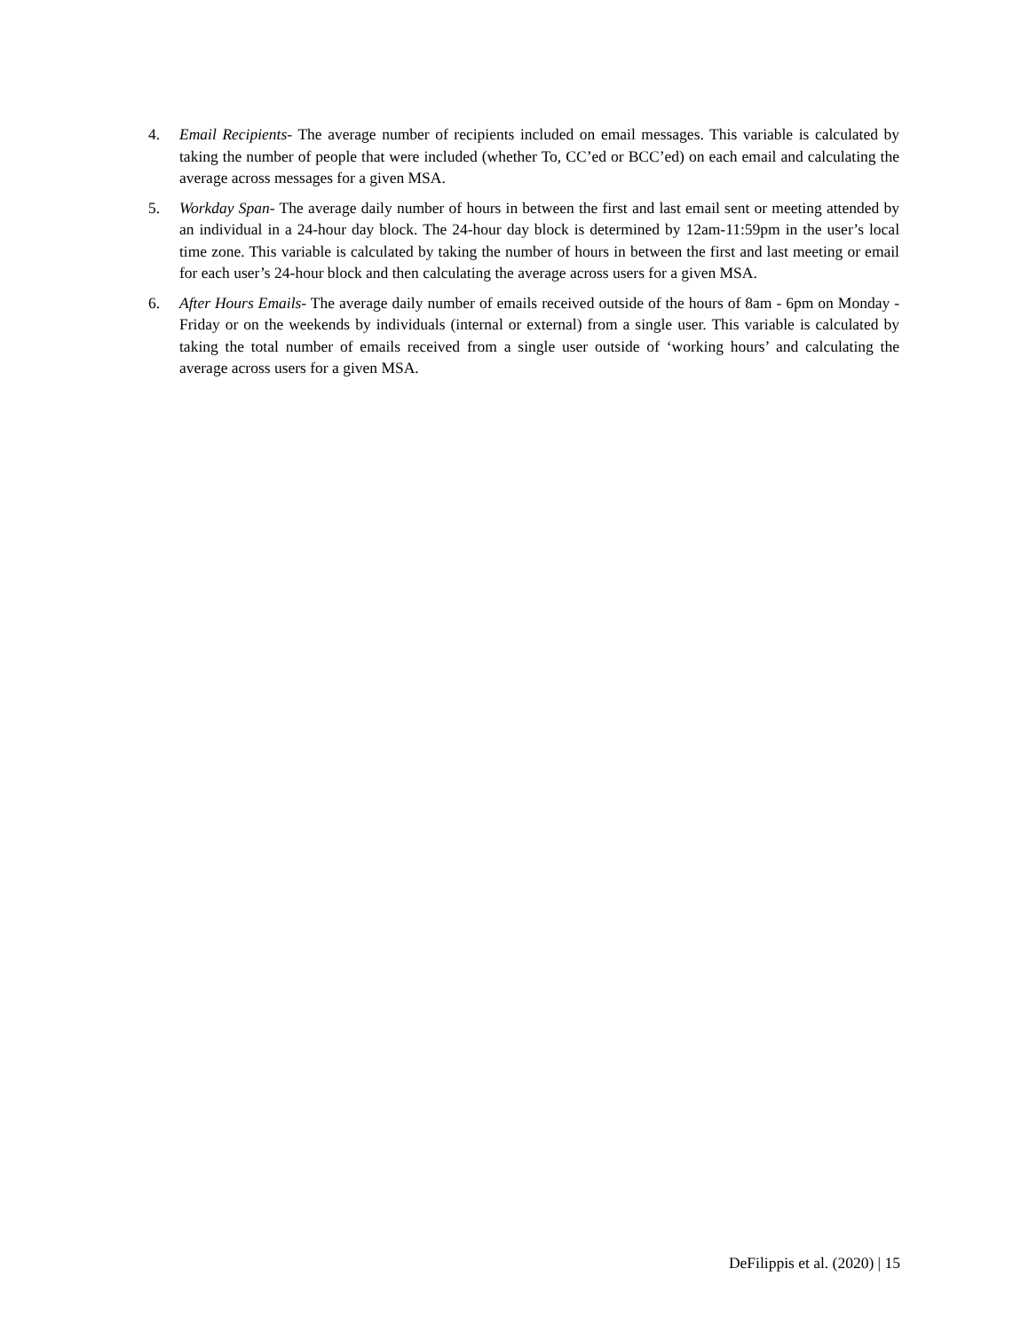4. Email Recipients- The average number of recipients included on email messages. This variable is calculated by taking the number of people that were included (whether To, CC’ed or BCC’ed) on each email and calculating the average across messages for a given MSA.
5. Workday Span- The average daily number of hours in between the first and last email sent or meeting attended by an individual in a 24-hour day block. The 24-hour day block is determined by 12am-11:59pm in the user’s local time zone. This variable is calculated by taking the number of hours in between the first and last meeting or email for each user’s 24-hour block and then calculating the average across users for a given MSA.
6. After Hours Emails- The average daily number of emails received outside of the hours of 8am - 6pm on Monday -Friday or on the weekends by individuals (internal or external) from a single user. This variable is calculated by taking the total number of emails received from a single user outside of ‘working hours’ and calculating the average across users for a given MSA.
DeFilippis et al. (2020) | 15